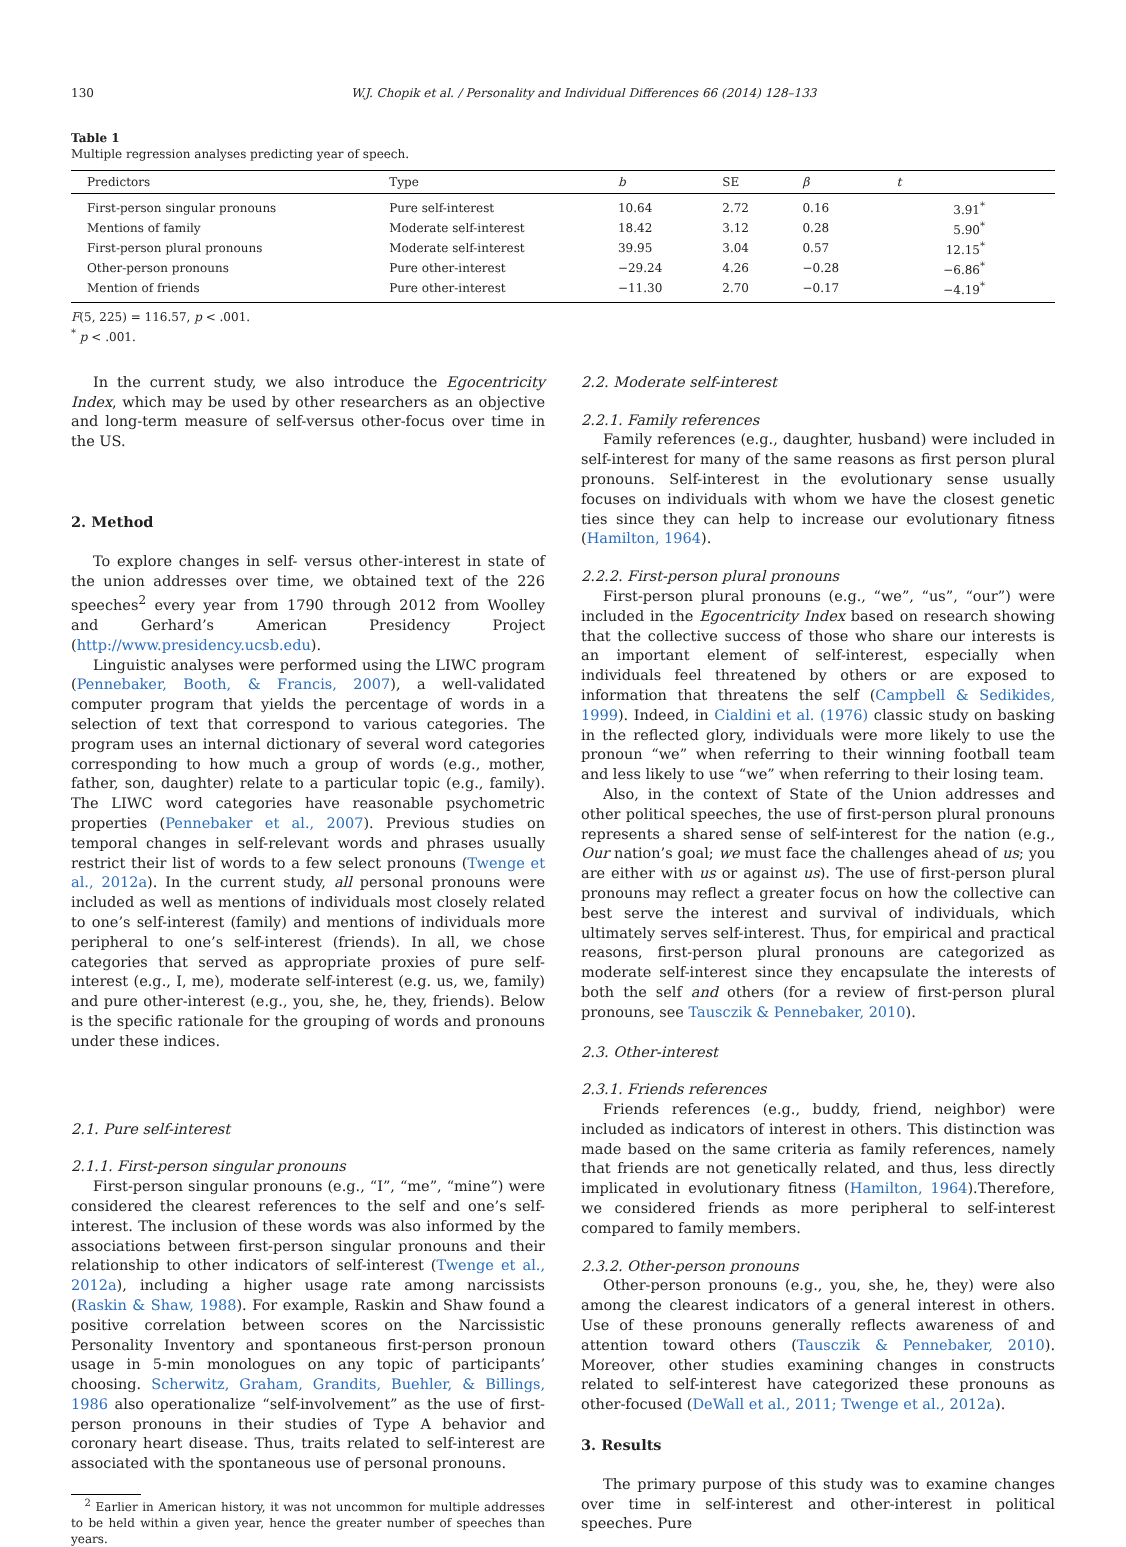130 W.J. Chopik et al. / Personality and Individual Differences 66 (2014) 128–133
Table 1
Multiple regression analyses predicting year of speech.
| Predictors | Type | b | SE | β | t |
| --- | --- | --- | --- | --- | --- |
| First-person singular pronouns | Pure self-interest | 10.64 | 2.72 | 0.16 | 3.91<sup>*</sup> |
| Mentions of family | Moderate self-interest | 18.42 | 3.12 | 0.28 | 5.90<sup>*</sup> |
| First-person plural pronouns | Moderate self-interest | 39.95 | 3.04 | 0.57 | 12.15<sup>*</sup> |
| Other-person pronouns | Pure other-interest | −29.24 | 4.26 | −0.28 | −6.86<sup>*</sup> |
| Mention of friends | Pure other-interest | −11.30 | 2.70 | −0.17 | −4.19<sup>*</sup> |
F(5, 225) = 116.57, p < .001.
<sup>*</sup> p < .001.
In the current study, we also introduce the Egocentricity Index, which may be used by other researchers as an objective and long-term measure of self-versus other-focus over time in the US.
2. Method
To explore changes in self- versus other-interest in state of the union addresses over time, we obtained text of the 226 speeches<sup>2</sup> every year from 1790 through 2012 from Woolley and Gerhard’s American Presidency Project (http://www.presidency.ucsb.edu).
Linguistic analyses were performed using the LIWC program (Pennebaker, Booth, & Francis, 2007), a well-validated computer program that yields the percentage of words in a selection of text that correspond to various categories. The program uses an internal dictionary of several word categories corresponding to how much a group of words (e.g., mother, father, son, daughter) relate to a particular topic (e.g., family). The LIWC word categories have reasonable psychometric properties (Pennebaker et al., 2007). Previous studies on temporal changes in self-relevant words and phrases usually restrict their list of words to a few select pronouns (Twenge et al., 2012a). In the current study, all personal pronouns were included as well as mentions of individuals most closely related to one’s self-interest (family) and mentions of individuals more peripheral to one’s self-interest (friends). In all, we chose categories that served as appropriate proxies of pure self-interest (e.g., I, me), moderate self-interest (e.g. us, we, family) and pure other-interest (e.g., you, she, he, they, friends). Below is the specific rationale for the grouping of words and pronouns under these indices.
2.1. Pure self-interest
2.1.1. First-person singular pronouns
First-person singular pronouns (e.g., “I”, “me”, “mine”) were considered the clearest references to the self and one’s self-interest. The inclusion of these words was also informed by the associations between first-person singular pronouns and their relationship to other indicators of self-interest (Twenge et al., 2012a), including a higher usage rate among narcissists (Raskin & Shaw, 1988). For example, Raskin and Shaw found a positive correlation between scores on the Narcissistic Personality Inventory and spontaneous first-person pronoun usage in 5-min monologues on any topic of participants’ choosing. Scherwitz, Graham, Grandits, Buehler, & Billings, 1986 also operationalize “self-involvement” as the use of first-person pronouns in their studies of Type A behavior and coronary heart disease. Thus, traits related to self-interest are associated with the spontaneous use of personal pronouns.
<sup>2</sup> Earlier in American history, it was not uncommon for multiple addresses to be held within a given year, hence the greater number of speeches than years.
2.2. Moderate self-interest
2.2.1. Family references
Family references (e.g., daughter, husband) were included in self-interest for many of the same reasons as first person plural pronouns. Self-interest in the evolutionary sense usually focuses on individuals with whom we have the closest genetic ties since they can help to increase our evolutionary fitness (Hamilton, 1964).
2.2.2. First-person plural pronouns
First-person plural pronouns (e.g., “we”, “us”, “our”) were included in the Egocentricity Index based on research showing that the collective success of those who share our interests is an important element of self-interest, especially when individuals feel threatened by others or are exposed to information that threatens the self (Campbell & Sedikides, 1999). Indeed, in Cialdini et al. (1976) classic study on basking in the reflected glory, individuals were more likely to use the pronoun “we” when referring to their winning football team and less likely to use “we” when referring to their losing team.
Also, in the context of State of the Union addresses and other political speeches, the use of first-person plural pronouns represents a shared sense of self-interest for the nation (e.g., Our nation’s goal; we must face the challenges ahead of us; you are either with us or against us). The use of first-person plural pronouns may reflect a greater focus on how the collective can best serve the interest and survival of individuals, which ultimately serves self-interest. Thus, for empirical and practical reasons, first-person plural pronouns are categorized as moderate self-interest since they encapsulate the interests of both the self and others (for a review of first-person plural pronouns, see Tausczik & Pennebaker, 2010).
2.3. Other-interest
2.3.1. Friends references
Friends references (e.g., buddy, friend, neighbor) were included as indicators of interest in others. This distinction was made based on the same criteria as family references, namely that friends are not genetically related, and thus, less directly implicated in evolutionary fitness (Hamilton, 1964).Therefore, we considered friends as more peripheral to self-interest compared to family members.
2.3.2. Other-person pronouns
Other-person pronouns (e.g., you, she, he, they) were also among the clearest indicators of a general interest in others. Use of these pronouns generally reflects awareness of and attention toward others (Tausczik & Pennebaker, 2010). Moreover, other studies examining changes in constructs related to self-interest have categorized these pronouns as other-focused (DeWall et al., 2011; Twenge et al., 2012a).
3. Results
The primary purpose of this study was to examine changes over time in self-interest and other-interest in political speeches. Pure